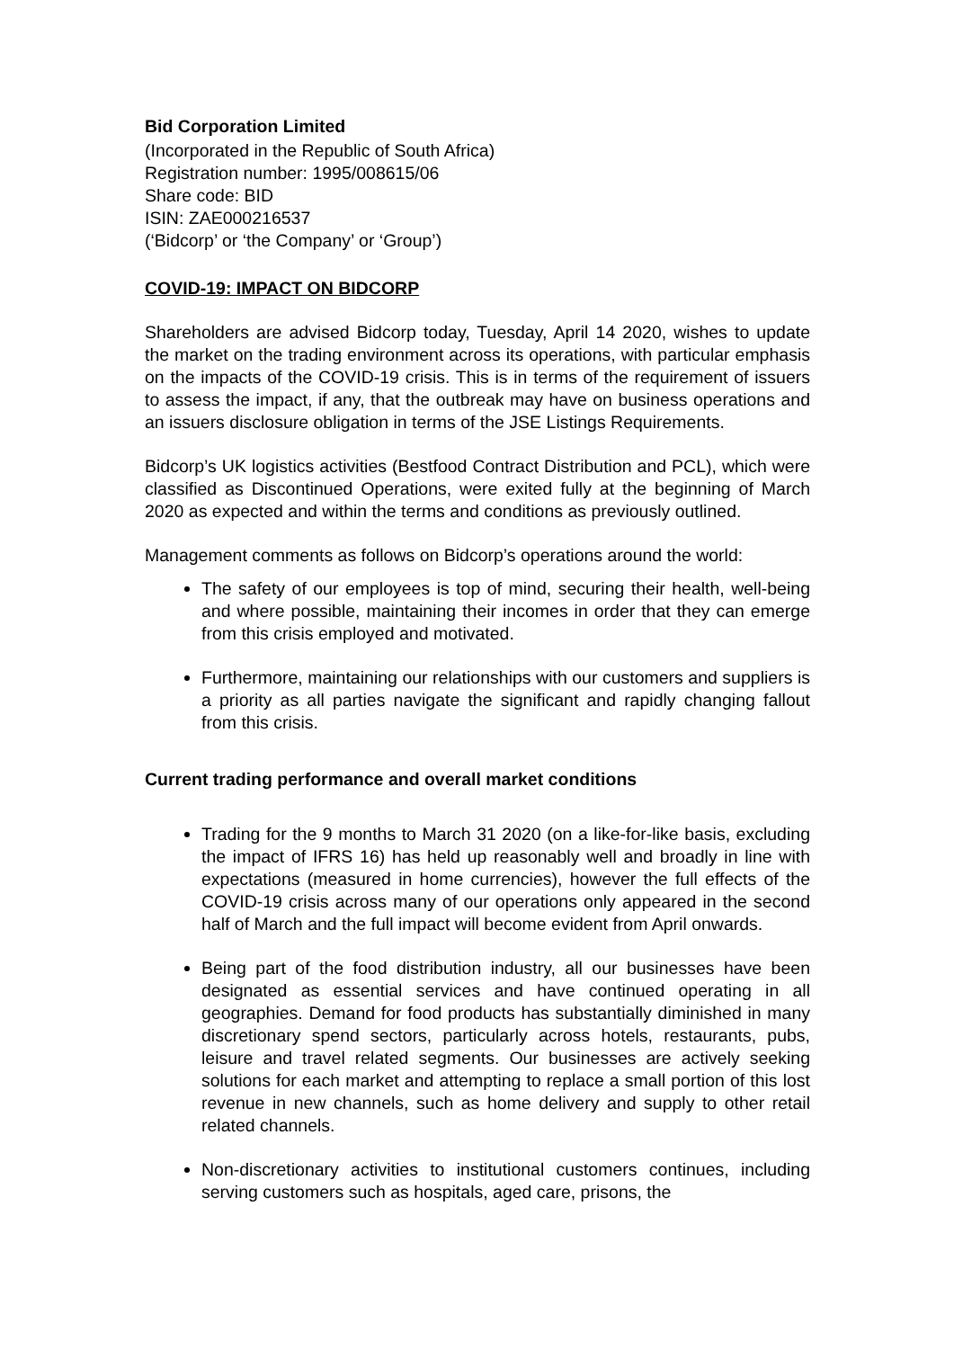Bid Corporation Limited
(Incorporated in the Republic of South Africa)
Registration number: 1995/008615/06
Share code: BID
ISIN: ZAE000216537
(‘Bidcorp’ or ‘the Company’ or ‘Group’)
COVID-19: IMPACT ON BIDCORP
Shareholders are advised Bidcorp today, Tuesday, April 14 2020, wishes to update the market on the trading environment across its operations, with particular emphasis on the impacts of the COVID-19 crisis. This is in terms of the requirement of issuers to assess the impact, if any, that the outbreak may have on business operations and an issuers disclosure obligation in terms of the JSE Listings Requirements.
Bidcorp’s UK logistics activities (Bestfood Contract Distribution and PCL), which were classified as Discontinued Operations, were exited fully at the beginning of March 2020 as expected and within the terms and conditions as previously outlined.
Management comments as follows on Bidcorp’s operations around the world:
The safety of our employees is top of mind, securing their health, well-being and where possible, maintaining their incomes in order that they can emerge from this crisis employed and motivated.
Furthermore, maintaining our relationships with our customers and suppliers is a priority as all parties navigate the significant and rapidly changing fallout from this crisis.
Current trading performance and overall market conditions
Trading for the 9 months to March 31 2020 (on a like-for-like basis, excluding the impact of IFRS 16) has held up reasonably well and broadly in line with expectations (measured in home currencies), however the full effects of the COVID-19 crisis across many of our operations only appeared in the second half of March and the full impact will become evident from April onwards.
Being part of the food distribution industry, all our businesses have been designated as essential services and have continued operating in all geographies. Demand for food products has substantially diminished in many discretionary spend sectors, particularly across hotels, restaurants, pubs, leisure and travel related segments. Our businesses are actively seeking solutions for each market and attempting to replace a small portion of this lost revenue in new channels, such as home delivery and supply to other retail related channels.
Non-discretionary activities to institutional customers continues, including serving customers such as hospitals, aged care, prisons, the